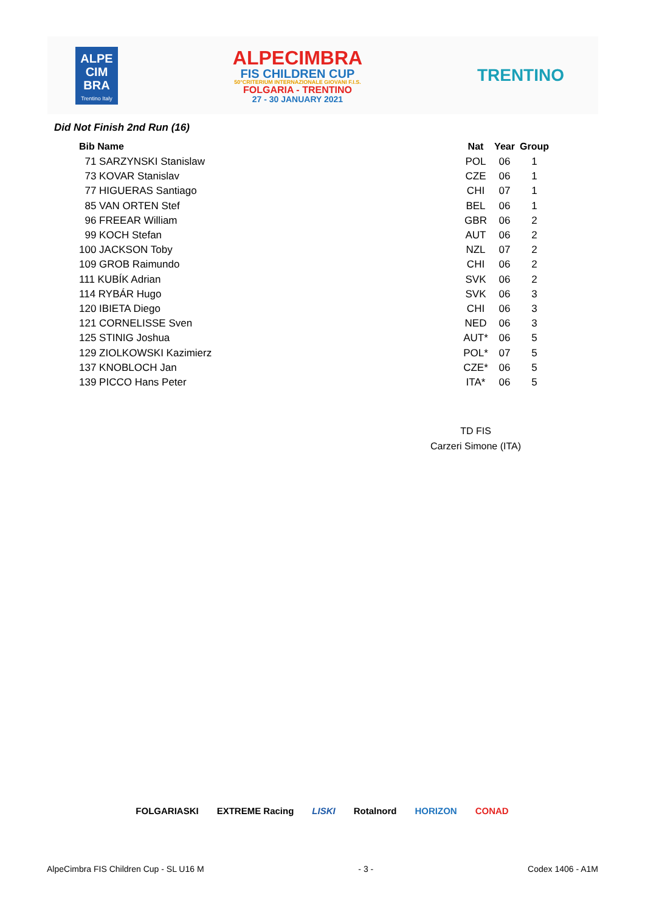ALPE
CIM
BRA
Trentino Italy
ALPECIMBRA
FIS CHILDREN CUP
50°CRITERIUM INTERNAZIONALE GIOVANI F.I.S.
FOLGARIA - TRENTINO
27 - 30 JANUARY 2021
TRENTINO
Did Not Finish 2nd Run (16)
| Bib Name | Nat | Year | Group |
| --- | --- | --- | --- |
| 71 SARZYNSKI Stanislaw | POL | 06 | 1 |
| 73 KOVAR Stanislav | CZE | 06 | 1 |
| 77 HIGUERAS Santiago | CHI | 07 | 1 |
| 85 VAN ORTEN Stef | BEL | 06 | 1 |
| 96 FREEAR William | GBR | 06 | 2 |
| 99 KOCH Stefan | AUT | 06 | 2 |
| 100 JACKSON Toby | NZL | 07 | 2 |
| 109 GROB Raimundo | CHI | 06 | 2 |
| 111 KUBÍK Adrian | SVK | 06 | 2 |
| 114 RYBÁR Hugo | SVK | 06 | 3 |
| 120 IBIETA Diego | CHI | 06 | 3 |
| 121 CORNELISSE Sven | NED | 06 | 3 |
| 125 STINIG Joshua | AUT* | 06 | 5 |
| 129 ZIOLKOWSKI Kazimierz | POL* | 07 | 5 |
| 137 KNOBLOCH Jan | CZE* | 06 | 5 |
| 139 PICCO Hans Peter | ITA* | 06 | 5 |
TD FIS
Carzeri Simone (ITA)
FOLGARIASKI EXTREME Racing LISKI Rotalnord HORIZON CONAD
AlpeCimbra FIS Children Cup - SL U16 M - 3 - Codex 1406 - A1M